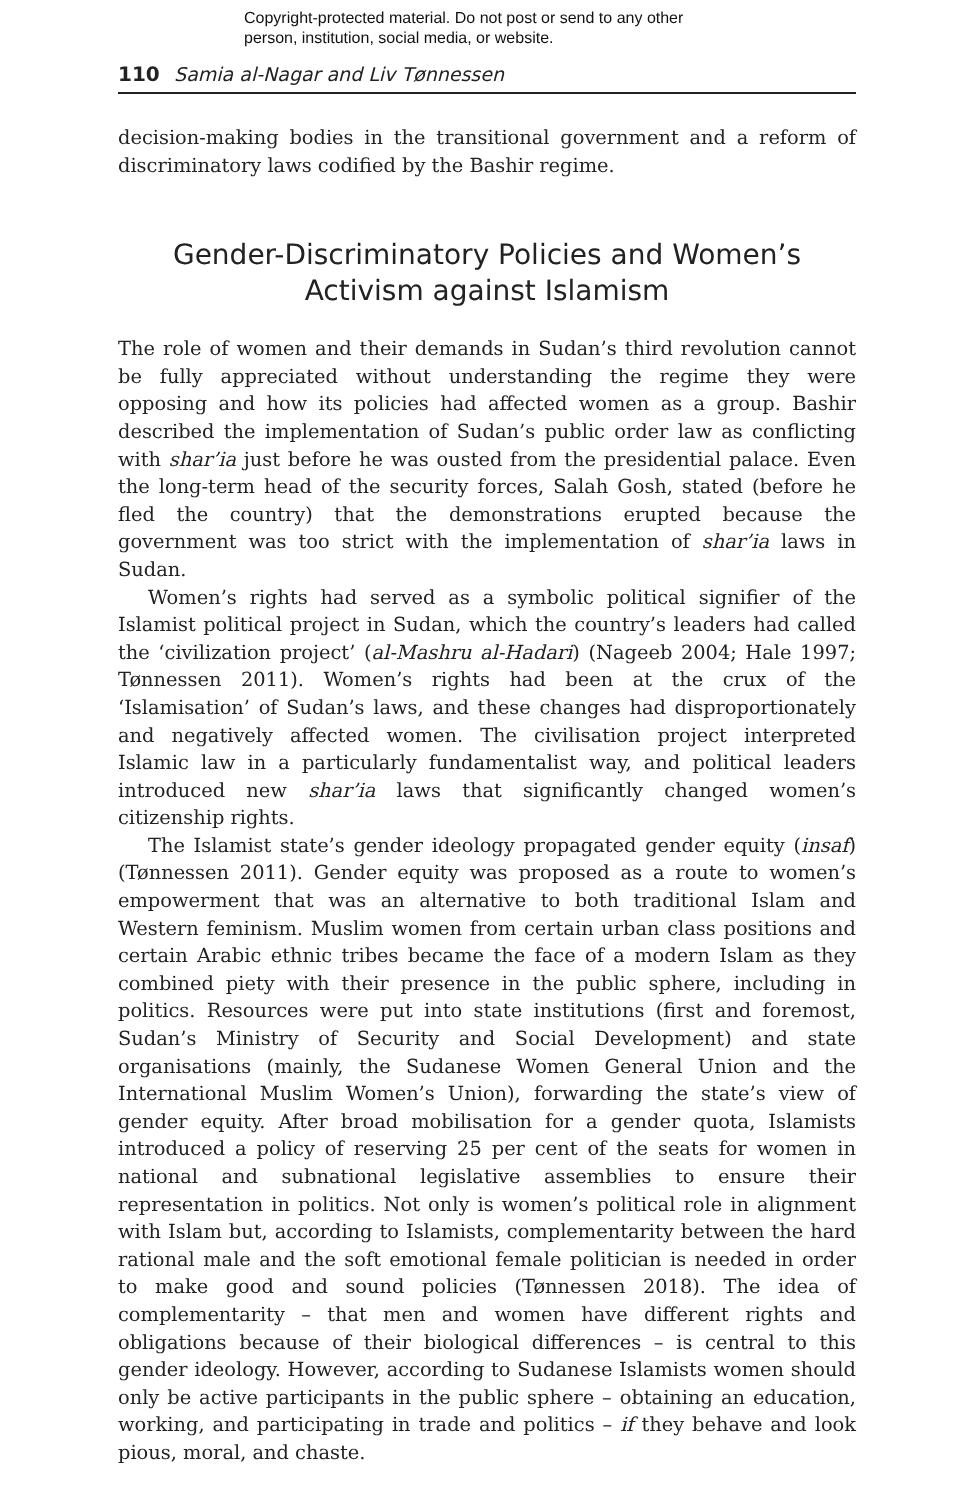Copyright-protected material. Do not post or send to any other
person, institution, social media, or website.
110 Samia al-Nagar and Liv Tønnessen
decision-making bodies in the transitional government and a reform of discriminatory laws codified by the Bashir regime.
Gender-Discriminatory Policies and Women’s Activism against Islamism
The role of women and their demands in Sudan’s third revolution cannot be fully appreciated without understanding the regime they were opposing and how its policies had affected women as a group. Bashir described the implementation of Sudan’s public order law as conflicting with shar’ia just before he was ousted from the presidential palace. Even the long-term head of the security forces, Salah Gosh, stated (before he fled the country) that the demonstrations erupted because the government was too strict with the implementation of shar’ia laws in Sudan.
Women’s rights had served as a symbolic political signifier of the Islamist political project in Sudan, which the country’s leaders had called the ‘civilization project’ (al-Mashru al-Hadari) (Nageeb 2004; Hale 1997; Tønnessen 2011). Women’s rights had been at the crux of the ‘Islamisation’ of Sudan’s laws, and these changes had disproportionately and negatively affected women. The civilisation project interpreted Islamic law in a particularly fundamentalist way, and political leaders introduced new shar’ia laws that significantly changed women’s citizenship rights.
The Islamist state’s gender ideology propagated gender equity (insaf) (Tønnessen 2011). Gender equity was proposed as a route to women’s empowerment that was an alternative to both traditional Islam and Western feminism. Muslim women from certain urban class positions and certain Arabic ethnic tribes became the face of a modern Islam as they combined piety with their presence in the public sphere, including in politics. Resources were put into state institutions (first and foremost, Sudan’s Ministry of Security and Social Development) and state organisations (mainly, the Sudanese Women General Union and the International Muslim Women’s Union), forwarding the state’s view of gender equity. After broad mobilisation for a gender quota, Islamists introduced a policy of reserving 25 per cent of the seats for women in national and subnational legislative assemblies to ensure their representation in politics. Not only is women’s political role in alignment with Islam but, according to Islamists, complementarity between the hard rational male and the soft emotional female politician is needed in order to make good and sound policies (Tønnessen 2018). The idea of complementarity – that men and women have different rights and obligations because of their biological differences – is central to this gender ideology. However, according to Sudanese Islamists women should only be active participants in the public sphere – obtaining an education, working, and participating in trade and politics – if they behave and look pious, moral, and chaste.